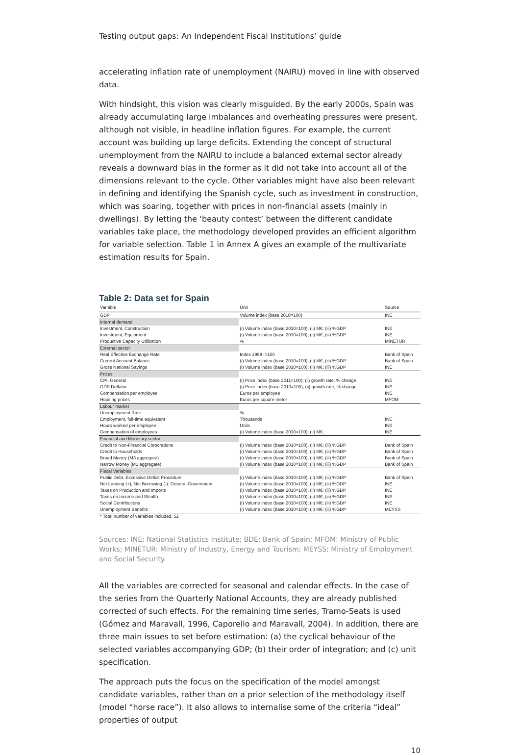Testing output gaps: An Independent Fiscal Institutions’ guide
accelerating inflation rate of unemployment (NAIRU) moved in line with observed data.
With hindsight, this vision was clearly misguided. By the early 2000s, Spain was already accumulating large imbalances and overheating pressures were present, although not visible, in headline inflation figures. For example, the current account was building up large deficits. Extending the concept of structural unemployment from the NAIRU to include a balanced external sector already reveals a downward bias in the former as it did not take into account all of the dimensions relevant to the cycle. Other variables might have also been relevant in defining and identifying the Spanish cycle, such as investment in construction, which was soaring, together with prices in non-financial assets (mainly in dwellings). By letting the ‘beauty contest’ between the different candidate variables take place, the methodology developed provides an efficient algorithm for variable selection. Table 1 in Annex A gives an example of the multivariate estimation results for Spain.
Table 2: Data set for Spain
| Variable | Unit | Source |
| --- | --- | --- |
| GDP | Volume index (base 2010=100) | INE |
| Internal demand | | |
| Investment, Construction | (i) Volume index (base 2010=100); (ii) M€; (iii) %GDP | INE |
| Investment, Equipment | (i) Volume index (base 2010=100); (ii) M€; (iii) %GDP | INE |
| Productive Capacity Utilization | % | MINETUR |
| External sector | | |
| Real Effective Exchange Rate | Index 1999 I=100 | Bank of Spain |
| Current Account Balance | (i) Volume index (base 2010=100); (ii) M€; (iii) %GDP | Bank of Spain |
| Gross National Savings | (i) Volume index (base 2010=100); (ii) M€; (iii) %GDP | INE |
| Prices | | |
| CPI, General | (i) Price index (base 2011=100); (ii) growth rate, % change | INE |
| GDP Deflator | (i) Price index (base 2010=100); (ii) growth rate, % change | INE |
| Compensation per employee | Euros per employee | INE |
| Housing prices | Euros per square meter | MFOM |
| Labour market | | |
| Unemployment Rate | % | |
| Employment, full-time equivalent | Thousands | INE |
| Hours worked per employee | Units | INE |
| Compensation of employees | (i) Volume index (base 2010=100); (ii) M€; | INE |
| Financial and Monetary sector | | |
| Credit to Non-Financial Corporations | (i) Volume index (base 2010=100); (ii) M€; (iii) %GDP | Bank of Spain |
| Credit to Households | (i) Volume index (base 2010=100); (ii) M€; (iii) %GDP | Bank of Spain |
| Broad Money (M3 aggregate) | (i) Volume index (base 2010=100); (ii) M€; (iii) %GDP | Bank of Spain |
| Narrow Money (M1 aggregate) | (i) Volume index (base 2010=100); (ii) M€; (iii) %GDP | Bank of Spain |
| Fiscal Variables | | |
| Public Debt, Excessive Deficit Procedure | (i) Volume index (base 2010=100); (ii) M€; (iii) %GDP | Bank of Spain |
| Net Lending (+), Net Borrowing (-): General Government | (i) Volume index (base 2010=100); (ii) M€; (iii) %GDP | INE |
| Taxes on Production and Imports | (i) Volume index (base 2010=100); (ii) M€; (iii) %GDP | INE |
| Taxes on Income and Wealth | (i) Volume index (base 2010=100); (ii) M€; (iii) %GDP | INE |
| Social Contributions | (i) Volume index (base 2010=100); (ii) M€; (iii) %GDP | INE |
| Unemployment Benefits | (i) Volume index (base 2010=100); (ii) M€; (iii) %GDP | MEYSS |
| * Total number of variables included: 52 | | |
Sources: INE: National Statistics Institute; BDE: Bank of Spain; MFOM: Ministry of Public Works; MINETUR: Ministry of Industry, Energy and Tourism; MEYSS: Ministry of Employment and Social Security.
All the variables are corrected for seasonal and calendar effects. In the case of the series from the Quarterly National Accounts, they are already published corrected of such effects. For the remaining time series, Tramo-Seats is used (Gómez and Maravall, 1996, Caporello and Maravall, 2004). In addition, there are three main issues to set before estimation: (a) the cyclical behaviour of the selected variables accompanying GDP; (b) their order of integration; and (c) unit specification.
The approach puts the focus on the specification of the model amongst candidate variables, rather than on a prior selection of the methodology itself (model “horse race”). It also allows to internalise some of the criteria “ideal” properties of output
10